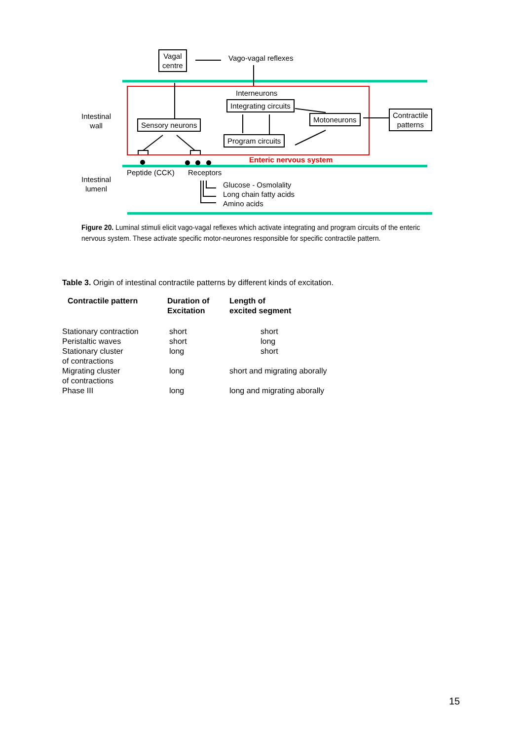Vagal
centre
Vago-vagal reflexes
Interneurons
Integrating circuits
Motoneurons
Contractile
patterns
Intestinal
wall
Sensory neurons
Program circuits
Enteric nervous system
Peptide (CCK) Receptors
Intestinal
lumenl
Glucose - Osmolality
Long chain fatty acids
Amino acids
Figure 20. Luminal stimuli elicit vago-vagal reflexes which activate integrating and program circuits of the enteric nervous system. These activate specific motor-neurones responsible for specific contractile pattern.
Table 3. Origin of intestinal contractile patterns by different kinds of excitation.
| Contractile pattern | Duration of Excitation | Length of excited segment |
| --- | --- | --- |
| Stationary contraction Peristaltic waves Stationary cluster of contractions | short short long | short long short |
| Migrating cluster of contractions | long | short and migrating aborally |
| Phase III | long | long and migrating aborally |
15